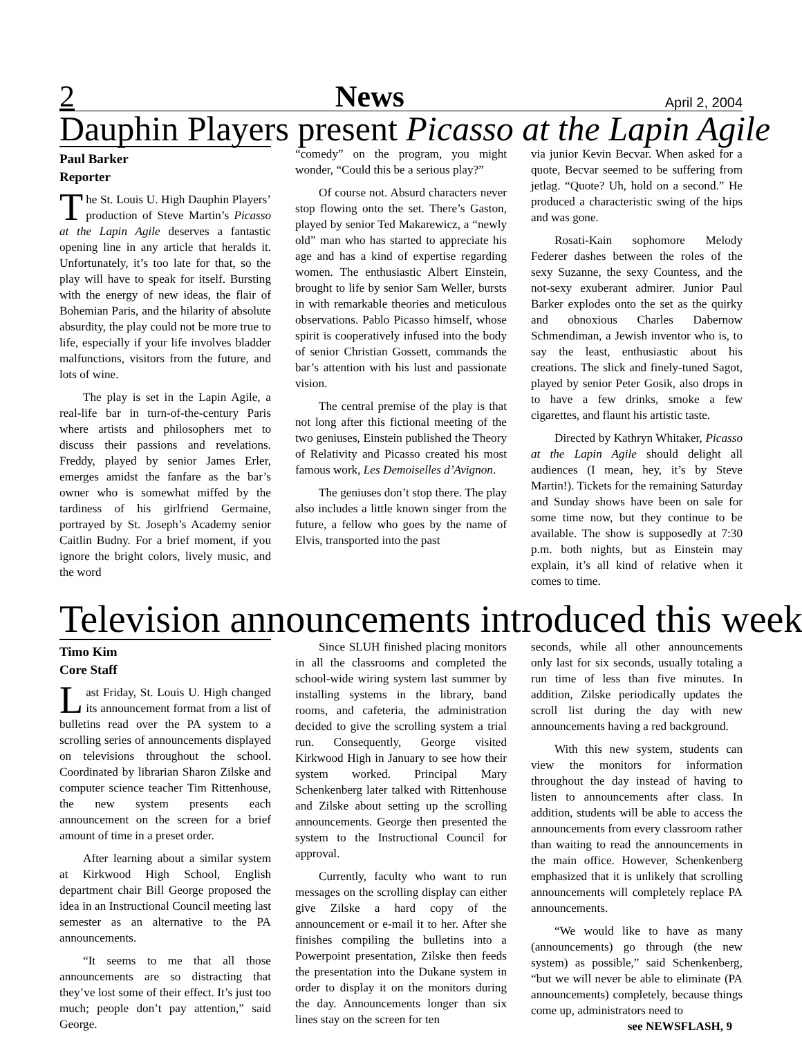2 News April 2, 2004
Dauphin Players present Picasso at the Lapin Agile
Paul Barker
Reporter
The St. Louis U. High Dauphin Players’ production of Steve Martin’s Picasso at the Lapin Agile deserves a fantastic opening line in any article that heralds it. Unfortunately, it’s too late for that, so the play will have to speak for itself. Bursting with the energy of new ideas, the flair of Bohemian Paris, and the hilarity of absolute absurdity, the play could not be more true to life, especially if your life involves bladder malfunctions, visitors from the future, and lots of wine.
The play is set in the Lapin Agile, a real-life bar in turn-of-the-century Paris where artists and philosophers met to discuss their passions and revelations. Freddy, played by senior James Erler, emerges amidst the fanfare as the bar’s owner who is somewhat miffed by the tardiness of his girlfriend Germaine, portrayed by St. Joseph’s Academy senior Caitlin Budny. For a brief moment, if you ignore the bright colors, lively music, and the word
“comedy” on the program, you might wonder, “Could this be a serious play?”
Of course not. Absurd characters never stop flowing onto the set. There’s Gaston, played by senior Ted Makarewicz, a “newly old” man who has started to appreciate his age and has a kind of expertise regarding women. The enthusiastic Albert Einstein, brought to life by senior Sam Weller, bursts in with remarkable theories and meticulous observations. Pablo Picasso himself, whose spirit is cooperatively infused into the body of senior Christian Gossett, commands the bar’s attention with his lust and passionate vision.
The central premise of the play is that not long after this fictional meeting of the two geniuses, Einstein published the Theory of Relativity and Picasso created his most famous work, Les Demoiselles d’Avignon.
The geniuses don’t stop there. The play also includes a little known singer from the future, a fellow who goes by the name of Elvis, transported into the past
via junior Kevin Becvar. When asked for a quote, Becvar seemed to be suffering from jetlag. “Quote? Uh, hold on a second.” He produced a characteristic swing of the hips and was gone.
Rosati-Kain sophomore Melody Federer dashes between the roles of the sexy Suzanne, the sexy Countess, and the not-sexy exuberant admirer. Junior Paul Barker explodes onto the set as the quirky and obnoxious Charles Dabernow Schmendiman, a Jewish inventor who is, to say the least, enthusiastic about his creations. The slick and finely-tuned Sagot, played by senior Peter Gosik, also drops in to have a few drinks, smoke a few cigarettes, and flaunt his artistic taste.
Directed by Kathryn Whitaker, Picasso at the Lapin Agile should delight all audiences (I mean, hey, it’s by Steve Martin!). Tickets for the remaining Saturday and Sunday shows have been on sale for some time now, but they continue to be available. The show is supposedly at 7:30 p.m. both nights, but as Einstein may explain, it’s all kind of relative when it comes to time.
Television announcements introduced this week
Timo Kim
Core Staff
Last Friday, St. Louis U. High changed its announcement format from a list of bulletins read over the PA system to a scrolling series of announcements displayed on televisions throughout the school. Coordinated by librarian Sharon Zilske and computer science teacher Tim Rittenhouse, the new system presents each announcement on the screen for a brief amount of time in a preset order.
After learning about a similar system at Kirkwood High School, English department chair Bill George proposed the idea in an Instructional Council meeting last semester as an alternative to the PA announcements.
“It seems to me that all those announcements are so distracting that they’ve lost some of their effect. It’s just too much; people don’t pay attention,” said George.
Since SLUH finished placing monitors in all the classrooms and completed the school-wide wiring system last summer by installing systems in the library, band rooms, and cafeteria, the administration decided to give the scrolling system a trial run. Consequently, George visited Kirkwood High in January to see how their system worked. Principal Mary Schenkenberg later talked with Rittenhouse and Zilske about setting up the scrolling announcements. George then presented the system to the Instructional Council for approval.
Currently, faculty who want to run messages on the scrolling display can either give Zilske a hard copy of the announcement or e-mail it to her. After she finishes compiling the bulletins into a Powerpoint presentation, Zilske then feeds the presentation into the Dukane system in order to display it on the monitors during the day. Announcements longer than six lines stay on the screen for ten
seconds, while all other announcements only last for six seconds, usually totaling a run time of less than five minutes. In addition, Zilske periodically updates the scroll list during the day with new announcements having a red background.
With this new system, students can view the monitors for information throughout the day instead of having to listen to announcements after class. In addition, students will be able to access the announcements from every classroom rather than waiting to read the announcements in the main office. However, Schenkenberg emphasized that it is unlikely that scrolling announcements will completely replace PA announcements.
“We would like to have as many (announcements) go through (the new system) as possible,” said Schenkenberg, “but we will never be able to eliminate (PA announcements) completely, because things come up, administrators need to
see NEWSFLASH, 9